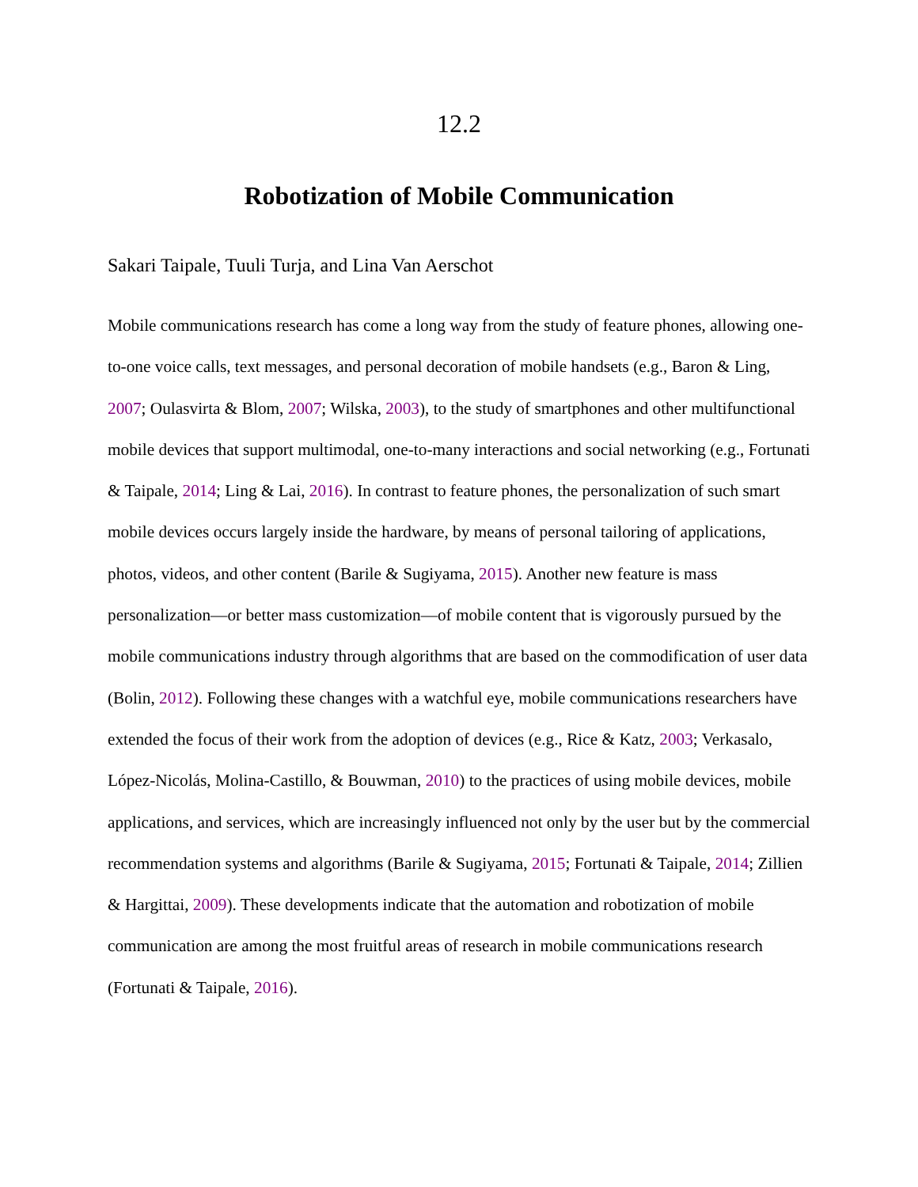12.2
Robotization of Mobile Communication
Sakari Taipale, Tuuli Turja, and Lina Van Aerschot
Mobile communications research has come a long way from the study of feature phones, allowing one-to-one voice calls, text messages, and personal decoration of mobile handsets (e.g., Baron & Ling, 2007; Oulasvirta & Blom, 2007; Wilska, 2003), to the study of smartphones and other multifunctional mobile devices that support multimodal, one-to-many interactions and social networking (e.g., Fortunati & Taipale, 2014; Ling & Lai, 2016). In contrast to feature phones, the personalization of such smart mobile devices occurs largely inside the hardware, by means of personal tailoring of applications, photos, videos, and other content (Barile & Sugiyama, 2015). Another new feature is mass personalization—or better mass customization—of mobile content that is vigorously pursued by the mobile communications industry through algorithms that are based on the commodification of user data (Bolin, 2012). Following these changes with a watchful eye, mobile communications researchers have extended the focus of their work from the adoption of devices (e.g., Rice & Katz, 2003; Verkasalo, López-Nicolás, Molina-Castillo, & Bouwman, 2010) to the practices of using mobile devices, mobile applications, and services, which are increasingly influenced not only by the user but by the commercial recommendation systems and algorithms (Barile & Sugiyama, 2015; Fortunati & Taipale, 2014; Zillien & Hargittai, 2009). These developments indicate that the automation and robotization of mobile communication are among the most fruitful areas of research in mobile communications research (Fortunati & Taipale, 2016).